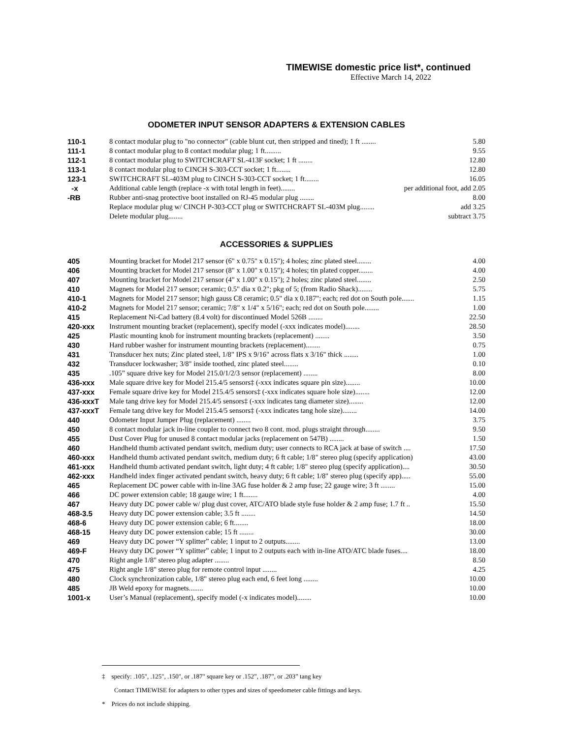TIMEWISE domestic price list*, continued
Effective March 14, 2022
ODOMETER INPUT SENSOR ADAPTERS & EXTENSION CABLES
| 110-1 | 8 contact modular plug to "no connector" (cable blunt cut, then stripped and tined); 1 ft ........ | 5.80 |
| 111-1 | 8 contact modular plug to 8 contact modular plug; 1 ft......... | 9.55 |
| 112-1 | 8 contact modular plug to SWITCHCRAFT SL-413F socket; 1 ft ........ | 12.80 |
| 113-1 | 8 contact modular plug to CINCH S-303-CCT socket; 1 ft........ | 12.80 |
| 123-1 | SWITCHCRAFT SL-403M plug to CINCH S-303-CCT socket; 1 ft........ | 16.05 |
| -x | Additional cable length (replace -x with total length in feet)........ | per additional foot, add 2.05 |
| -RB | Rubber anti-snag protective boot installed on RJ-45 modular plug ........ | 8.00 |
| | Replace modular plug w/ CINCH P-303-CCT plug or SWITCHCRAFT SL-403M plug........ | add 3.25 |
| | Delete modular plug........ | subtract 3.75 |
ACCESSORIES & SUPPLIES
| 405 | Mounting bracket for Model 217 sensor (6" x 0.75" x 0.15"); 4 holes; zinc plated steel........ | 4.00 |
| 406 | Mounting bracket for Model 217 sensor (8" x 1.00" x 0.15"); 4 holes; tin plated copper........ | 4.00 |
| 407 | Mounting bracket for Model 217 sensor (4" x 1.00" x 0.15"); 2 holes; zinc plated steel........ | 2.50 |
| 410 | Magnets for Model 217 sensor; ceramic; 0.5" dia x 0.2"; pkg of 5; (from Radio Shack)........ | 5.75 |
| 410-1 | Magnets for Model 217 sensor; high gauss C8 ceramic; 0.5" dia x 0.187"; each; red dot on South pole....... | 1.15 |
| 410-2 | Magnets for Model 217 sensor; ceramic; 7/8" x 1/4" x 5/16"; each; red dot on South pole........ | 1.00 |
| 415 | Replacement Ni-Cad battery (8.4 volt) for discontinued Model 526B ........ | 22.50 |
| 420-xxx | Instrument mounting bracket (replacement), specify model (-xxx indicates model)........ | 28.50 |
| 425 | Plastic mounting knob for instrument mounting brackets (replacement) ........ | 3.50 |
| 430 | Hard rubber washer for instrument mounting brackets (replacement)........ | 0.75 |
| 431 | Transducer hex nuts; Zinc plated steel, 1/8" IPS x 9/16" across flats x 3/16" thick ........ | 1.00 |
| 432 | Transducer lockwasher; 3/8" inside toothed, zinc plated steel........ | 0.10 |
| 435 | .105” square drive key for Model 215.0/1/2/3 sensor (replacement) ........ | 8.00 |
| 436-xxx | Male square drive key for Model 215.4/5 sensors‡ (-xxx indicates square pin size)........ | 10.00 |
| 437-xxx | Female square drive key for Model 215.4/5 sensors‡ (-xxx indicates square hole size)........ | 12.00 |
| 436-xxxT | Male tang drive key for Model 215.4/5 sensors‡ (-xxx indicates tang diameter size)........ | 12.00 |
| 437-xxxT | Female tang drive key for Model 215.4/5 sensors‡ (-xxx indicates tang hole size)........ | 14.00 |
| 440 | Odometer Input Jumper Plug (replacement) ........ | 3.75 |
| 450 | 8 contact modular jack in-line coupler to connect two 8 cont. mod. plugs straight through........ | 9.50 |
| 455 | Dust Cover Plug for unused 8 contact modular jacks (replacement on 547B) ........ | 1.50 |
| 460 | Handheld thumb activated pendant switch, medium duty; user connects to RCA jack at base of switch .... | 17.50 |
| 460-xxx | Handheld thumb activated pendant switch, medium duty; 6 ft cable; 1/8" stereo plug (specify application) | 43.00 |
| 461-xxx | Handheld thumb activated pendant switch, light duty; 4 ft cable; 1/8" stereo plug (specify application).... | 30.50 |
| 462-xxx | Handheld index finger activated pendant switch, heavy duty; 6 ft cable; 1/8" stereo plug (specify app)..... | 55.00 |
| 465 | Replacement DC power cable with in-line 3AG fuse holder & 2 amp fuse; 22 gauge wire; 3 ft ........ | 15.00 |
| 466 | DC power extension cable; 18 gauge wire; 1 ft........ | 4.00 |
| 467 | Heavy duty DC power cable w/ plug dust cover, ATC/ATO blade style fuse holder & 2 amp fuse; 1.7 ft .. | 15.50 |
| 468-3.5 | Heavy duty DC power extension cable; 3.5 ft ........ | 14.50 |
| 468-6 | Heavy duty DC power extension cable; 6 ft........ | 18.00 |
| 468-15 | Heavy duty DC power extension cable; 15 ft ........ | 30.00 |
| 469 | Heavy duty DC power “Y splitter” cable; 1 input to 2 outputs........ | 13.00 |
| 469-F | Heavy duty DC power “Y splitter” cable; 1 input to 2 outputs each with in-line ATO/ATC blade fuses.... | 18.00 |
| 470 | Right angle 1/8" stereo plug adapter ........ | 8.50 |
| 475 | Right angle 1/8" stereo plug for remote control input ........ | 4.25 |
| 480 | Clock synchronization cable, 1/8" stereo plug each end, 6 feet long ........ | 10.00 |
| 485 | JB Weld epoxy for magnets........ | 10.00 |
| 1001-x | User’s Manual (replacement), specify model (-x indicates model)........ | 10.00 |
‡ specify: .105", .125", .150", or .187" square key or .152”, .187”, or .203” tang key
Contact TIMEWISE for adapters to other types and sizes of speedometer cable fittings and keys.
* Prices do not include shipping.